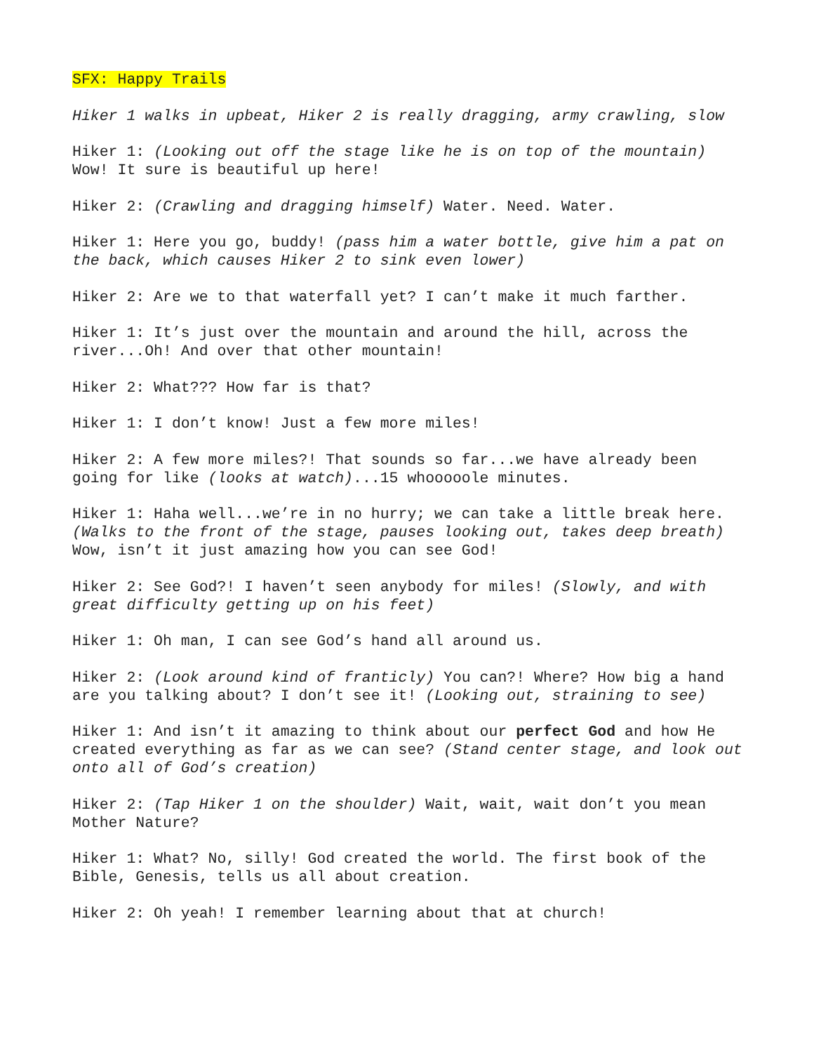SFX: Happy Trails
Hiker 1 walks in upbeat, Hiker 2 is really dragging, army crawling, slow
Hiker 1: (Looking out off the stage like he is on top of the mountain) Wow! It sure is beautiful up here!
Hiker 2: (Crawling and dragging himself) Water. Need. Water.
Hiker 1: Here you go, buddy! (pass him a water bottle, give him a pat on the back, which causes Hiker 2 to sink even lower)
Hiker 2: Are we to that waterfall yet? I can’t make it much farther.
Hiker 1: It’s just over the mountain and around the hill, across the river...Oh! And over that other mountain!
Hiker 2: What??? How far is that?
Hiker 1: I don’t know! Just a few more miles!
Hiker 2: A few more miles?! That sounds so far...we have already been going for like (looks at watch)...15 whooooole minutes.
Hiker 1: Haha well...we’re in no hurry; we can take a little break here. (Walks to the front of the stage, pauses looking out, takes deep breath) Wow, isn’t it just amazing how you can see God!
Hiker 2: See God?! I haven’t seen anybody for miles! (Slowly, and with great difficulty getting up on his feet)
Hiker 1: Oh man, I can see God’s hand all around us.
Hiker 2: (Look around kind of franticly) You can?! Where? How big a hand are you talking about? I don’t see it! (Looking out, straining to see)
Hiker 1: And isn’t it amazing to think about our perfect God and how He created everything as far as we can see? (Stand center stage, and look out onto all of God’s creation)
Hiker 2: (Tap Hiker 1 on the shoulder) Wait, wait, wait don’t you mean Mother Nature?
Hiker 1: What? No, silly! God created the world. The first book of the Bible, Genesis, tells us all about creation.
Hiker 2: Oh yeah! I remember learning about that at church!